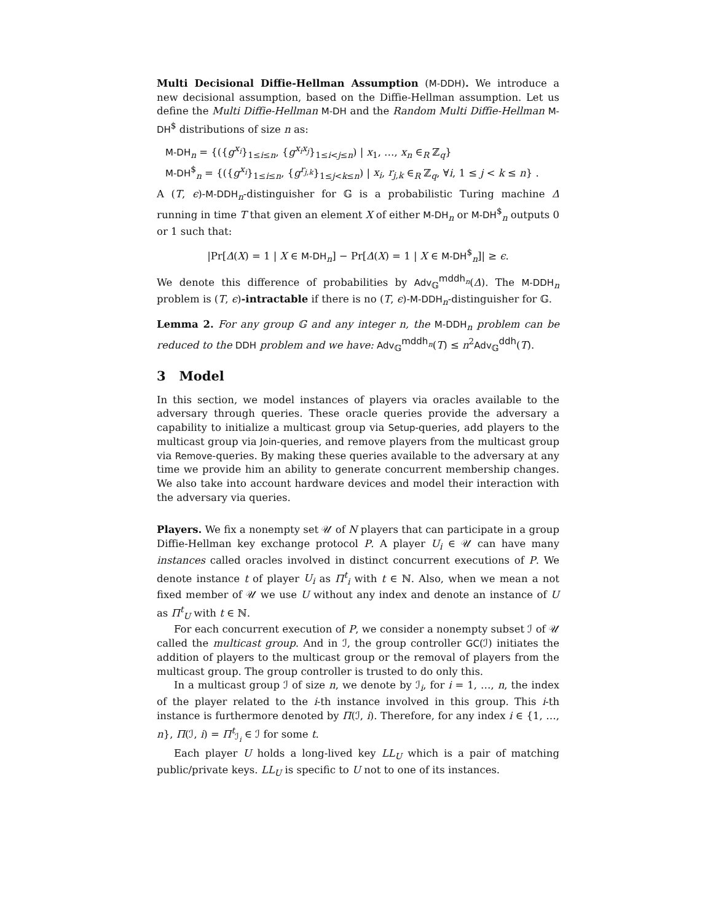Multi Decisional Diffie-Hellman Assumption (M-DDH). We introduce a new decisional assumption, based on the Diffie-Hellman assumption. Let us define the Multi Diffie-Hellman M-DH and the Random Multi Diffie-Hellman M-DH<sup>$</sup> distributions of size n as:
M-DH<sub>n</sub> = {({g<sup>x<sub>i</sub></sup>}<sub>1≤i≤n</sub>, {g<sup>x<sub>i</sub>x<sub>j</sub></sup>}<sub>1≤i<j≤n</sub>) | x<sub>1</sub>, …, x<sub>n</sub> ∈<sub>R</sub> ℤ<sub>q</sub>}
M-DH<sup>$</sup><sub>n</sub> = {({g<sup>x<sub>i</sub></sup>}<sub>1≤i≤n</sub>, {g<sup>r<sub>j,k</sub></sup>}<sub>1≤j<k≤n</sub>) | x<sub>i</sub>, r<sub>j,k</sub> ∈<sub>R</sub> ℤ<sub>q</sub>, ∀i, 1 ≤ j < k ≤ n} .
A (T, ϵ)-M-DDH<sub>n</sub>-distinguisher for 𝔾 is a probabilistic Turing machine Δ running in time T that given an element X of either M-DH<sub>n</sub> or M-DH<sup>$</sup><sub>n</sub> outputs 0 or 1 such that:
|Pr[Δ(X) = 1 | X ∈ M-DH<sub>n</sub>] − Pr[Δ(X) = 1 | X ∈ M-DH<sup>$</sup><sub>n</sub>]| ≥ ϵ.
We denote this difference of probabilities by Adv<sub>𝔾</sub><sup>mddh<sub>n</sub></sup>(Δ). The M-DDH<sub>n</sub> problem is (T, ϵ)-intractable if there is no (T, ϵ)-M-DDH<sub>n</sub>-distinguisher for 𝔾.
Lemma 2. For any group 𝔾 and any integer n, the M-DDH<sub>n</sub> problem can be reduced to the DDH problem and we have: Adv<sub>𝔾</sub><sup>mddh<sub>n</sub></sup>(T) ≤ n<sup>2</sup>Adv<sub>𝔾</sub><sup>ddh</sup>(T).
3 Model
In this section, we model instances of players via oracles available to the adversary through queries. These oracle queries provide the adversary a capability to initialize a multicast group via Setup-queries, add players to the multicast group via Join-queries, and remove players from the multicast group via Remove-queries. By making these queries available to the adversary at any time we provide him an ability to generate concurrent membership changes. We also take into account hardware devices and model their interaction with the adversary via queries.
Players. We fix a nonempty set 𝒰 of N players that can participate in a group Diffie-Hellman key exchange protocol P. A player U<sub>i</sub> ∈ 𝒰 can have many instances called oracles involved in distinct concurrent executions of P. We denote instance t of player U<sub>i</sub> as Π<sup>t</sup><sub>i</sub> with t ∈ ℕ. Also, when we mean a not fixed member of 𝒰 we use U without any index and denote an instance of U as Π<sup>t</sup><sub>U</sub> with t ∈ ℕ.
For each concurrent execution of P, we consider a nonempty subset ℐ of 𝒰 called the multicast group. And in ℐ, the group controller GC(ℐ) initiates the addition of players to the multicast group or the removal of players from the multicast group. The group controller is trusted to do only this.
In a multicast group ℐ of size n, we denote by ℐ<sub>i</sub>, for i = 1, …, n, the index of the player related to the i-th instance involved in this group. This i-th instance is furthermore denoted by Π(ℐ, i). Therefore, for any index i ∈ {1, …, n}, Π(ℐ, i) = Π<sup>t</sup><sub>ℐ<sub>i</sub></sub> ∈ ℐ for some t.
Each player U holds a long-lived key LL<sub>U</sub> which is a pair of matching public/private keys. LL<sub>U</sub> is specific to U not to one of its instances.